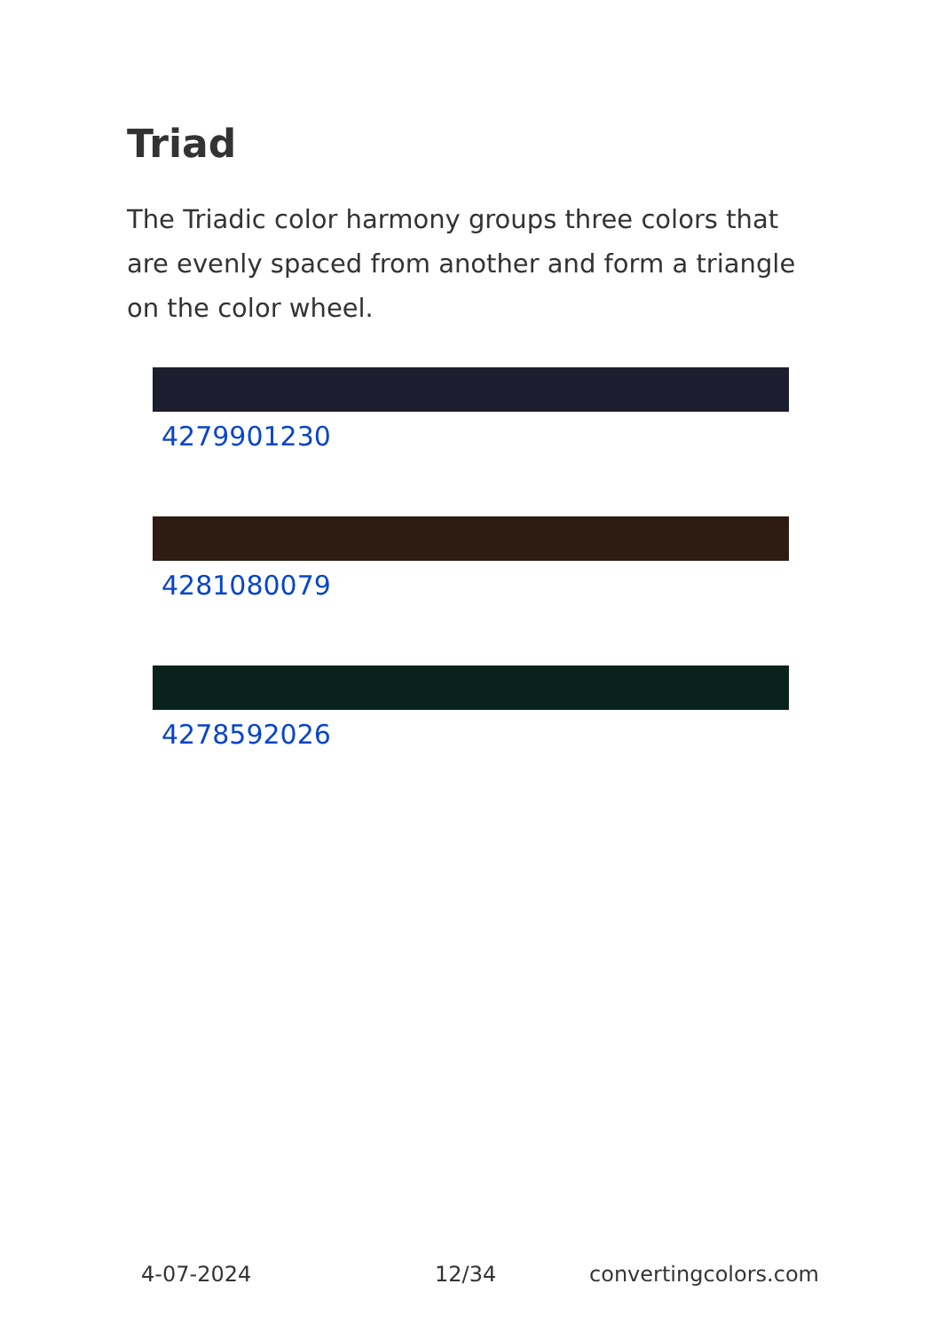Triad
The Triadic color harmony groups three colors that are evenly spaced from another and form a triangle on the color wheel.
4279901230
4281080079
4278592026
4-07-2024 12/34 convertingcolors.com